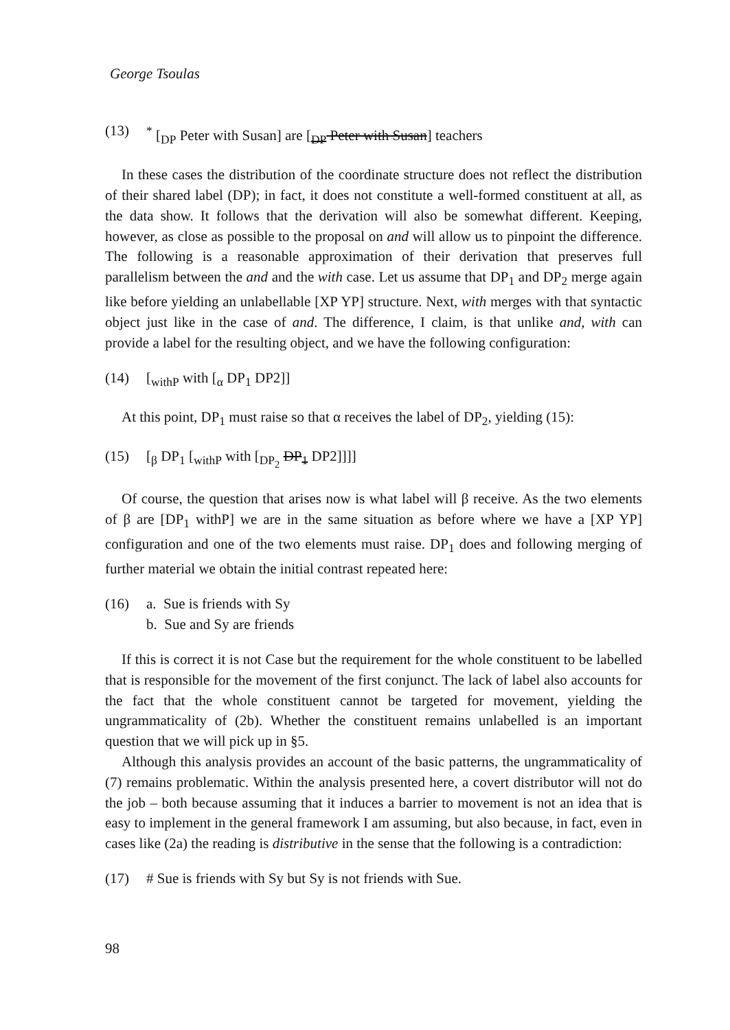George Tsoulas
(13)<sup>*</sup> [<sub>DP</sub> Peter with Susan] are [<sub>DP</sub> Peter with Susan] teachers
In these cases the distribution of the coordinate structure does not reflect the distribution of their shared label (DP); in fact, it does not constitute a well-formed constituent at all, as the data show. It follows that the derivation will also be somewhat different. Keeping, however, as close as possible to the proposal on and will allow us to pinpoint the difference. The following is a reasonable approximation of their derivation that preserves full parallelism between the and and the with case. Let us assume that DP<sub>1</sub> and DP<sub>2</sub> merge again like before yielding an unlabellable [XP YP] structure. Next, with merges with that syntactic object just like in the case of and. The difference, I claim, is that unlike and, with can provide a label for the resulting object, and we have the following configuration:
(14) [<sub>withP</sub> with [<sub>α</sub> DP<sub>1</sub> DP2]]
At this point, DP<sub>1</sub> must raise so that α receives the label of DP<sub>2</sub>, yielding (15):
(15) [<sub>β</sub> DP<sub>1</sub> [<sub>withP</sub> with [<sub>DP<sub>2</sub></sub> DP<sub>1</sub> DP2]]]]
Of course, the question that arises now is what label will β receive. As the two elements of β are [DP<sub>1</sub> withP] we are in the same situation as before where we have a [XP YP] configuration and one of the two elements must raise. DP<sub>1</sub> does and following merging of further material we obtain the initial contrast repeated here:
(16) a. Sue is friends with Sy
b. Sue and Sy are friends
If this is correct it is not Case but the requirement for the whole constituent to be labelled that is responsible for the movement of the first conjunct. The lack of label also accounts for the fact that the whole constituent cannot be targeted for movement, yielding the ungrammaticality of (2b). Whether the constituent remains unlabelled is an important question that we will pick up in §5.
Although this analysis provides an account of the basic patterns, the ungrammaticality of (7) remains problematic. Within the analysis presented here, a covert distributor will not do the job – both because assuming that it induces a barrier to movement is not an idea that is easy to implement in the general framework I am assuming, but also because, in fact, even in cases like (2a) the reading is distributive in the sense that the following is a contradiction:
(17) # Sue is friends with Sy but Sy is not friends with Sue.
98